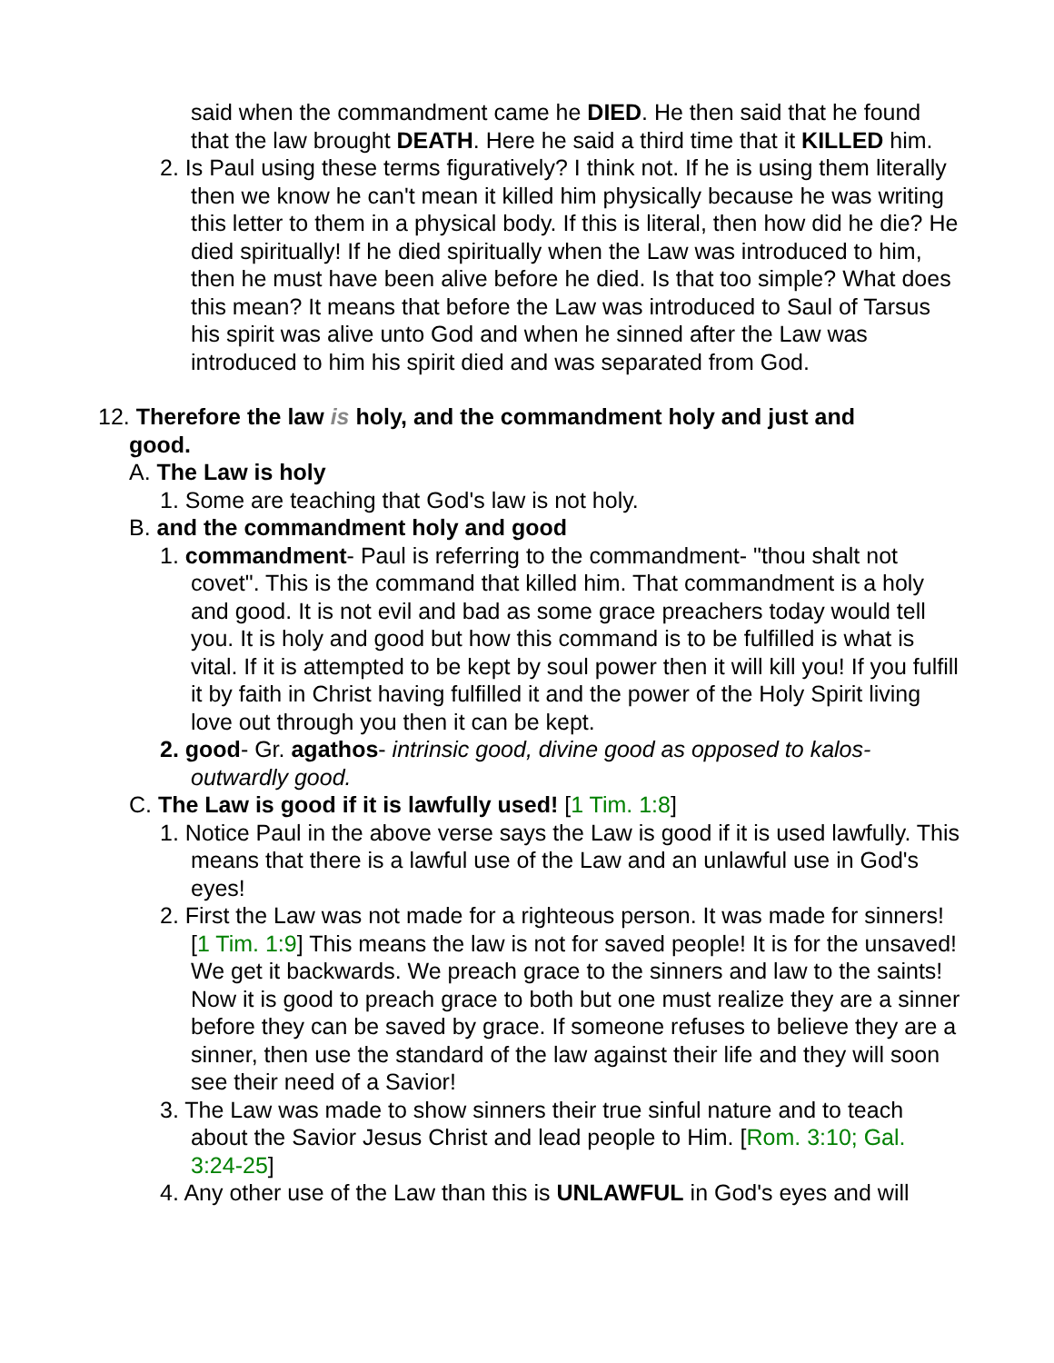said when the commandment came he DIED. He then said that he found that the law brought DEATH. Here he said a third time that it KILLED him.
2. Is Paul using these terms figuratively? I think not. If he is using them literally then we know he can't mean it killed him physically because he was writing this letter to them in a physical body. If this is literal, then how did he die? He died spiritually! If he died spiritually when the Law was introduced to him, then he must have been alive before he died. Is that too simple? What does this mean? It means that before the Law was introduced to Saul of Tarsus his spirit was alive unto God and when he sinned after the Law was introduced to him his spirit died and was separated from God.
12. Therefore the law is holy, and the commandment holy and just and good.
A. The Law is holy
1. Some are teaching that God's law is not holy.
B. and the commandment holy and good
1. commandment- Paul is referring to the commandment- "thou shalt not covet". This is the command that killed him. That commandment is a holy and good. It is not evil and bad as some grace preachers today would tell you. It is holy and good but how this command is to be fulfilled is what is vital. If it is attempted to be kept by soul power then it will kill you! If you fulfill it by faith in Christ having fulfilled it and the power of the Holy Spirit living love out through you then it can be kept.
2. good- Gr. agathos- intrinsic good, divine good as opposed to kalos- outwardly good.
C. The Law is good if it is lawfully used! [1 Tim. 1:8]
1. Notice Paul in the above verse says the Law is good if it is used lawfully. This means that there is a lawful use of the Law and an unlawful use in God's eyes!
2. First the Law was not made for a righteous person. It was made for sinners! [1 Tim. 1:9] This means the law is not for saved people! It is for the unsaved! We get it backwards. We preach grace to the sinners and law to the saints! Now it is good to preach grace to both but one must realize they are a sinner before they can be saved by grace. If someone refuses to believe they are a sinner, then use the standard of the law against their life and they will soon see their need of a Savior!
3. The Law was made to show sinners their true sinful nature and to teach about the Savior Jesus Christ and lead people to Him. [Rom. 3:10; Gal. 3:24-25]
4. Any other use of the Law than this is UNLAWFUL in God's eyes and will